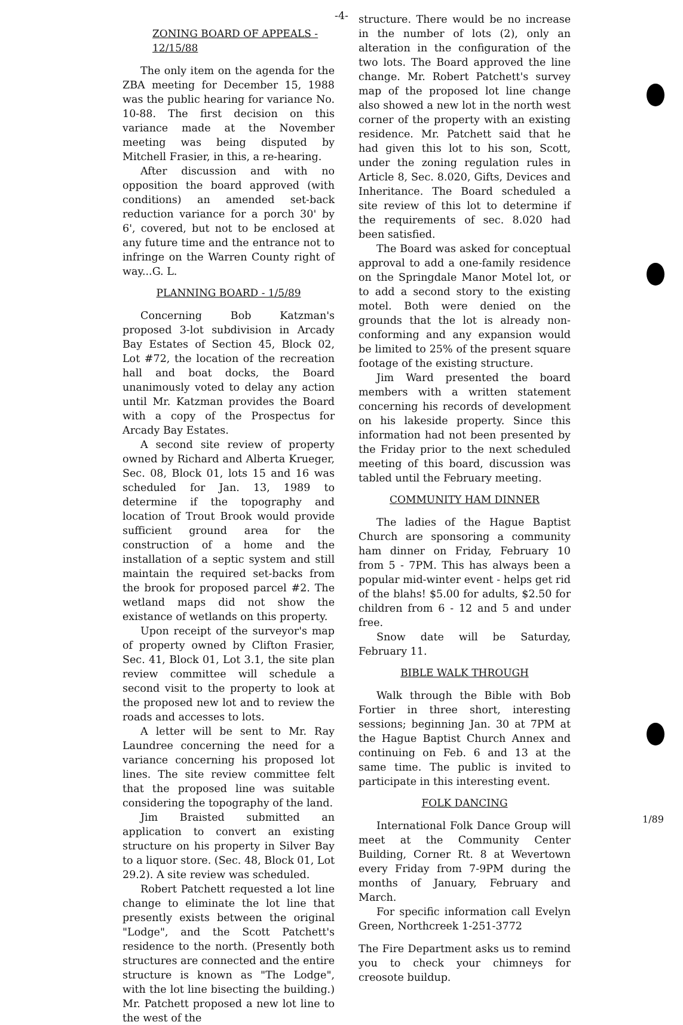-4-
ZONING BOARD OF APPEALS - 12/15/88
The only item on the agenda for the ZBA meeting for December 15, 1988 was the public hearing for variance No. 10-88. The first decision on this variance made at the November meeting was being disputed by Mitchell Frasier, in this, a re-hearing.
After discussion and with no opposition the board approved (with conditions) an amended set-back reduction variance for a porch 30' by 6', covered, but not to be enclosed at any future time and the entrance not to infringe on the Warren County right of way...G. L.
PLANNING BOARD - 1/5/89
Concerning Bob Katzman's proposed 3-lot subdivision in Arcady Bay Estates of Section 45, Block 02, Lot #72, the location of the recreation hall and boat docks, the Board unanimously voted to delay any action until Mr. Katzman provides the Board with a copy of the Prospectus for Arcady Bay Estates.
A second site review of property owned by Richard and Alberta Krueger, Sec. 08, Block 01, lots 15 and 16 was scheduled for Jan. 13, 1989 to determine if the topography and location of Trout Brook would provide sufficient ground area for the construction of a home and the installation of a septic system and still maintain the required set-backs from the brook for proposed parcel #2. The wetland maps did not show the existance of wetlands on this property.
Upon receipt of the surveyor's map of property owned by Clifton Frasier, Sec. 41, Block 01, Lot 3.1, the site plan review committee will schedule a second visit to the property to look at the proposed new lot and to review the roads and accesses to lots.
A letter will be sent to Mr. Ray Laundree concerning the need for a variance concerning his proposed lot lines. The site review committee felt that the proposed line was suitable considering the topography of the land.
Jim Braisted submitted an application to convert an existing structure on his property in Silver Bay to a liquor store. (Sec. 48, Block 01, Lot 29.2). A site review was scheduled.
Robert Patchett requested a lot line change to eliminate the lot line that presently exists between the original "Lodge", and the Scott Patchett's residence to the north. (Presently both structures are connected and the entire structure is known as "The Lodge", with the lot line bisecting the building.) Mr. Patchett proposed a new lot line to the west of the
structure. There would be no increase in the number of lots (2), only an alteration in the configuration of the two lots. The Board approved the line change. Mr. Robert Patchett's survey map of the proposed lot line change also showed a new lot in the north west corner of the property with an existing residence. Mr. Patchett said that he had given this lot to his son, Scott, under the zoning regulation rules in Article 8, Sec. 8.020, Gifts, Devices and Inheritance. The Board scheduled a site review of this lot to determine if the requirements of sec. 8.020 had been satisfied.
The Board was asked for conceptual approval to add a one-family residence on the Springdale Manor Motel lot, or to add a second story to the existing motel. Both were denied on the grounds that the lot is already non-conforming and any expansion would be limited to 25% of the present square footage of the existing structure.
Jim Ward presented the board members with a written statement concerning his records of development on his lakeside property. Since this information had not been presented by the Friday prior to the next scheduled meeting of this board, discussion was tabled until the February meeting.
COMMUNITY HAM DINNER
The ladies of the Hague Baptist Church are sponsoring a community ham dinner on Friday, February 10 from 5 - 7PM. This has always been a popular mid-winter event - helps get rid of the blahs! $5.00 for adults, $2.50 for children from 6 - 12 and 5 and under free.
Snow date will be Saturday, February 11.
BIBLE WALK THROUGH
Walk through the Bible with Bob Fortier in three short, interesting sessions; beginning Jan. 30 at 7PM at the Hague Baptist Church Annex and continuing on Feb. 6 and 13 at the same time. The public is invited to participate in this interesting event.
FOLK DANCING
International Folk Dance Group will meet at the Community Center Building, Corner Rt. 8 at Wevertown every Friday from 7-9PM during the months of January, February and March.
For specific information call Evelyn Green, Northcreek 1-251-3772
The Fire Department asks us to remind you to check your chimneys for creosote buildup.
1/89